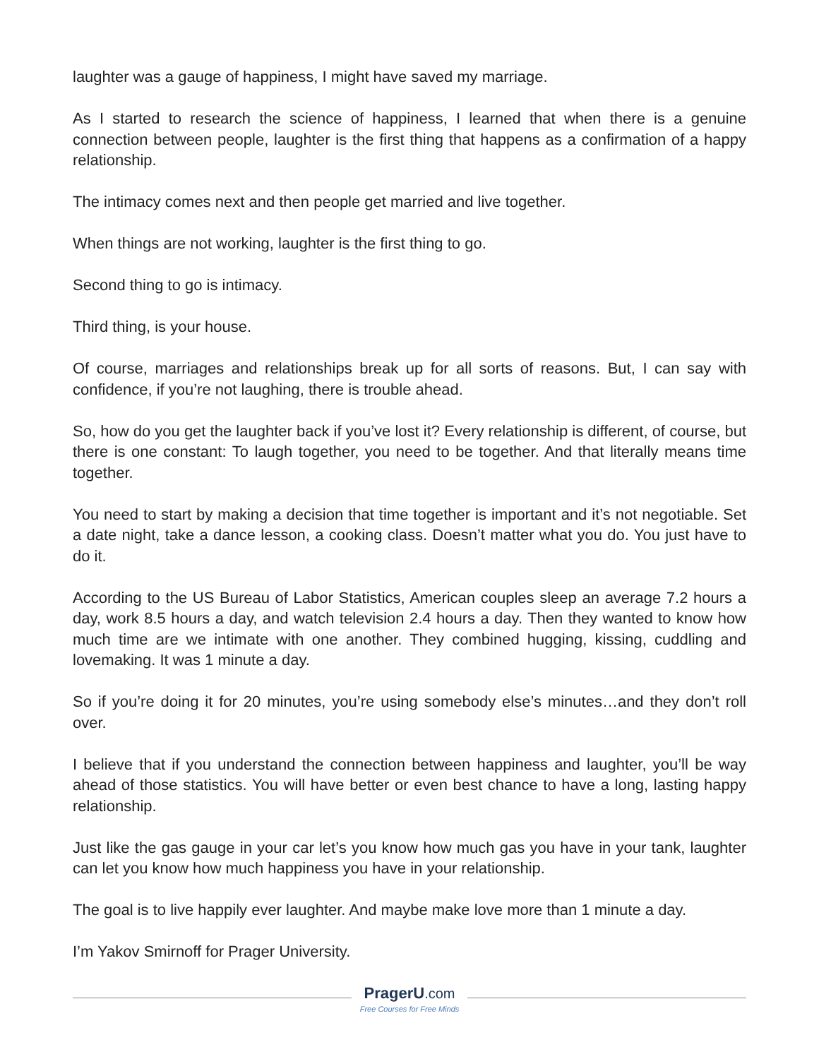laughter was a gauge of happiness, I might have saved my marriage.
As I started to research the science of happiness, I learned that when there is a genuine connection between people, laughter is the first thing that happens as a confirmation of a happy relationship.
The intimacy comes next and then people get married and live together.
When things are not working, laughter is the first thing to go.
Second thing to go is intimacy.
Third thing, is your house.
Of course, marriages and relationships break up for all sorts of reasons. But, I can say with confidence, if you’re not laughing, there is trouble ahead.
So, how do you get the laughter back if you’ve lost it? Every relationship is different, of course, but there is one constant: To laugh together, you need to be together. And that literally means time together.
You need to start by making a decision that time together is important and it’s not negotiable. Set a date night, take a dance lesson, a cooking class. Doesn’t matter what you do. You just have to do it.
According to the US Bureau of Labor Statistics, American couples sleep an average 7.2 hours a day, work 8.5 hours a day, and watch television 2.4 hours a day. Then they wanted to know how much time are we intimate with one another. They combined hugging, kissing, cuddling and lovemaking. It was 1 minute a day.
So if you’re doing it for 20 minutes, you’re using somebody else’s minutes…and they don’t roll over.
I believe that if you understand the connection between happiness and laughter, you’ll be way ahead of those statistics. You will have better or even best chance to have a long, lasting happy relationship.
Just like the gas gauge in your car let’s you know how much gas you have in your tank, laughter can let you know how much happiness you have in your relationship.
The goal is to live happily ever laughter. And maybe make love more than 1 minute a day.
I’m Yakov Smirnoff for Prager University.
PragerU.com
Free Courses for Free Minds